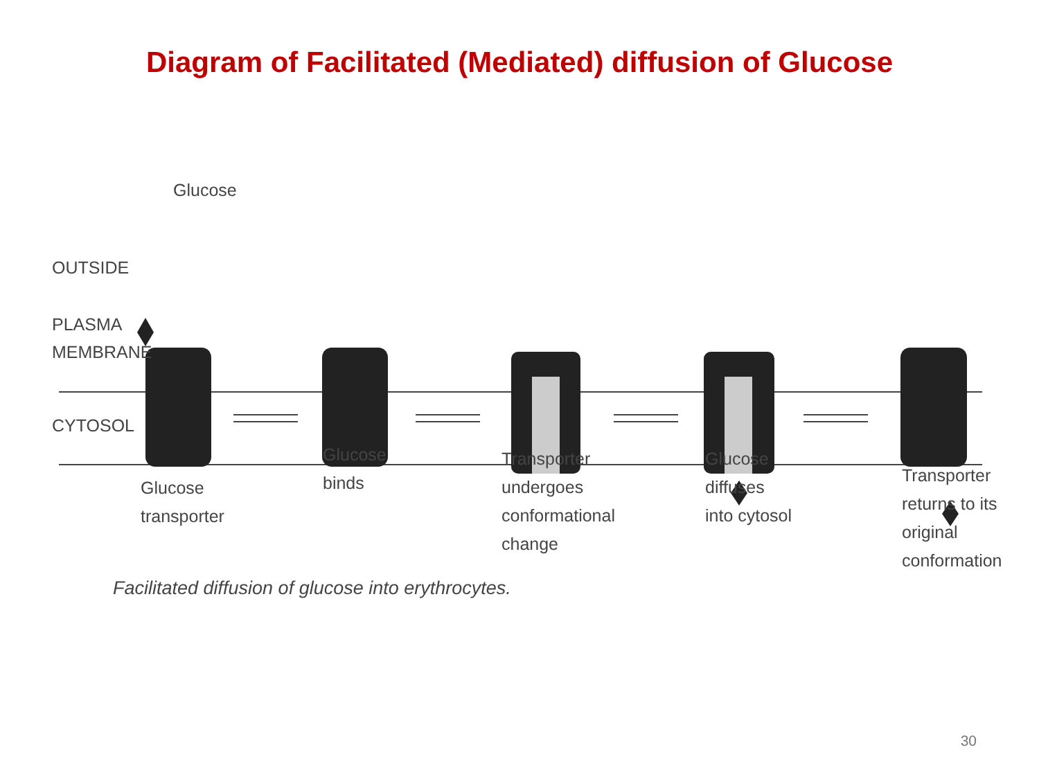Diagram of Facilitated (Mediated) diffusion of Glucose
Glucose
OUTSIDE
PLASMA
MEMBRANE
CYTOSOL
Glucose
transporter
Glucose
binds
Transporter
undergoes
conformational
change
Glucose
diffuses
into cytosol
Transporter
returns to its
original
conformation
Facilitated diffusion of glucose into erythrocytes.
30